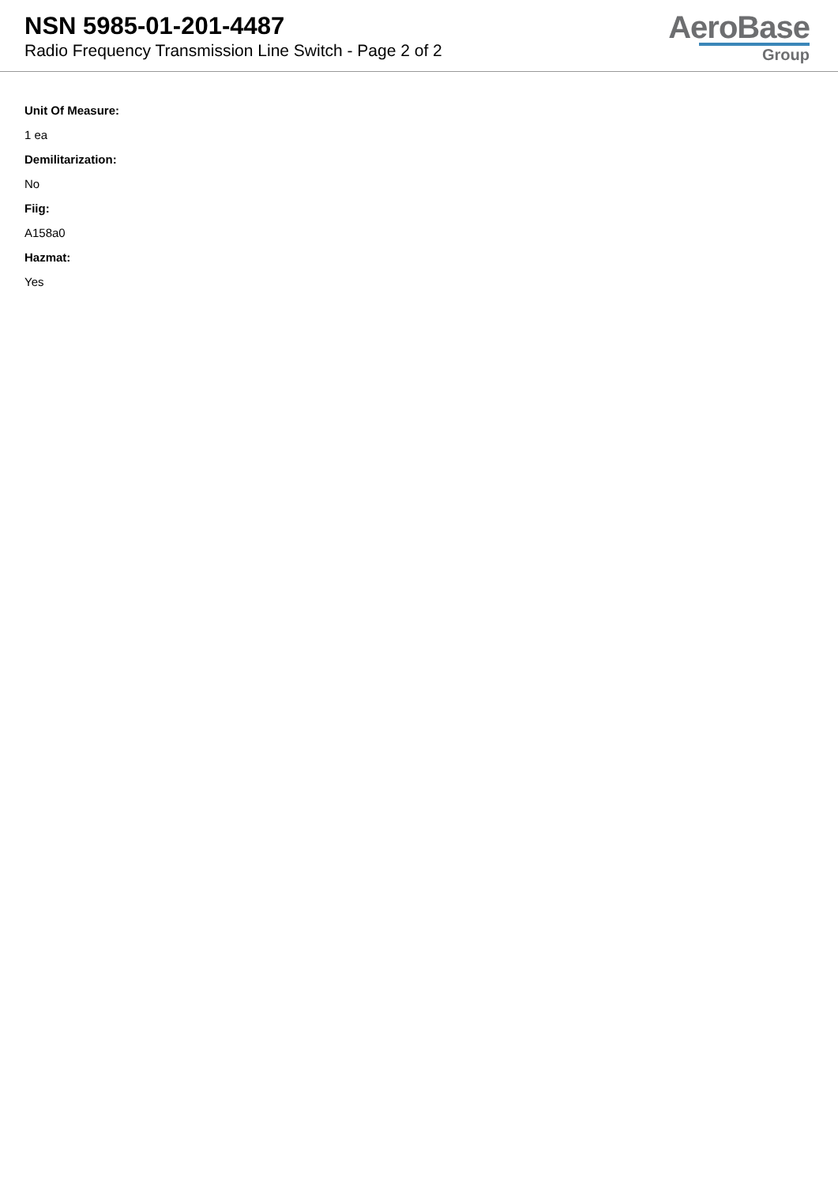NSN 5985-01-201-4487
Radio Frequency Transmission Line Switch - Page 2 of 2
AeroBase
Group
Unit Of Measure:
1 ea
Demilitarization:
No
Fiig:
A158a0
Hazmat:
Yes